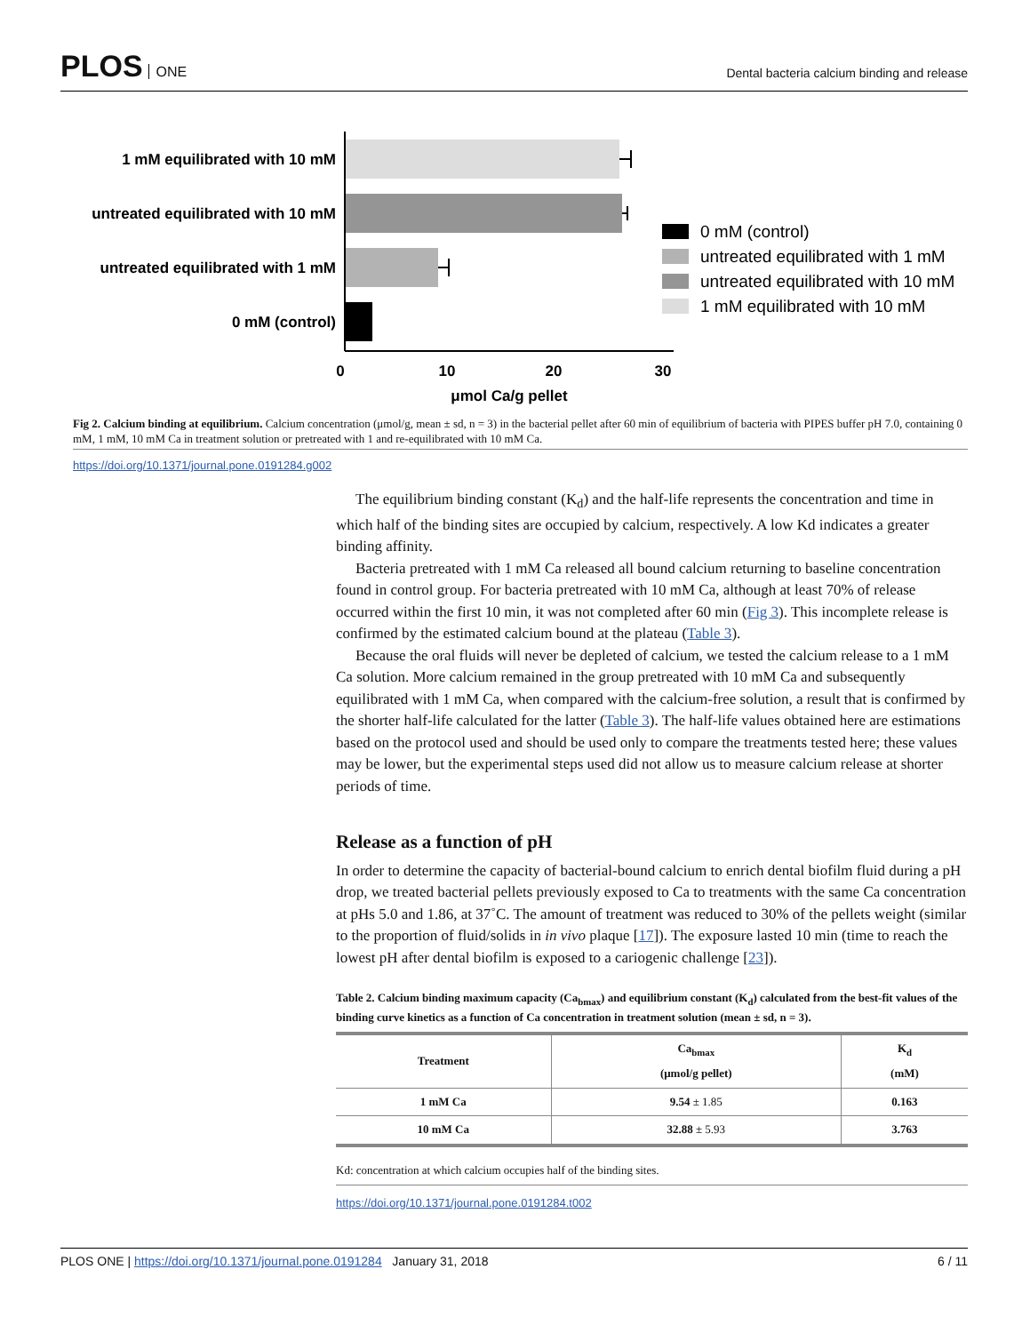PLOS ONE
Dental bacteria calcium binding and release
1 mM equilibrated with 10 mM
untreated equilibrated with 10 mM
untreated equilibrated with 1 mM
0 mM (control)
0
10
20
30
μmol Ca/g pellet
0 mM (control)
untreated equilibrated with 1 mM
untreated equilibrated with 10 mM
1 mM equilibrated with 10 mM
Fig 2. Calcium binding at equilibrium. Calcium concentration (μmol/g, mean ± sd, n = 3) in the bacterial pellet after 60 min of equilibrium of bacteria with PIPES buffer pH 7.0, containing 0 mM, 1 mM, 10 mM Ca in treatment solution or pretreated with 1 and re-equilibrated with 10 mM Ca.
https://doi.org/10.1371/journal.pone.0191284.g002
The equilibrium binding constant (K<sub>d</sub>) and the half-life represents the concentration and time in which half of the binding sites are occupied by calcium, respectively. A low Kd indicates a greater binding affinity.
Bacteria pretreated with 1 mM Ca released all bound calcium returning to baseline concentration found in control group. For bacteria pretreated with 10 mM Ca, although at least 70% of release occurred within the first 10 min, it was not completed after 60 min (Fig 3). This incomplete release is confirmed by the estimated calcium bound at the plateau (Table 3).
Because the oral fluids will never be depleted of calcium, we tested the calcium release to a 1 mM Ca solution. More calcium remained in the group pretreated with 10 mM Ca and subsequently equilibrated with 1 mM Ca, when compared with the calcium-free solution, a result that is confirmed by the shorter half-life calculated for the latter (Table 3). The half-life values obtained here are estimations based on the protocol used and should be used only to compare the treatments tested here; these values may be lower, but the experimental steps used did not allow us to measure calcium release at shorter periods of time.
Release as a function of pH
In order to determine the capacity of bacterial-bound calcium to enrich dental biofilm fluid during a pH drop, we treated bacterial pellets previously exposed to Ca to treatments with the same Ca concentration at pHs 5.0 and 1.86, at 37˚C. The amount of treatment was reduced to 30% of the pellets weight (similar to the proportion of fluid/solids in in vivo plaque [17]). The exposure lasted 10 min (time to reach the lowest pH after dental biofilm is exposed to a cariogenic challenge [23]).
Table 2. Calcium binding maximum capacity (Ca<sub>bmax</sub>) and equilibrium constant (K<sub>d</sub>) calculated from the best-fit values of the binding curve kinetics as a function of Ca concentration in treatment solution (mean ± sd, n = 3).
| Treatment | Ca<sub>bmax</sub> (μmol/g pellet) | K<sub>d</sub> (mM) |
| --- | --- | --- |
| 1 mM Ca | 9.54 ± 1.85 | 0.163 |
| 10 mM Ca | 32.88 ± 5.93 | 3.763 |
Kd: concentration at which calcium occupies half of the binding sites.
https://doi.org/10.1371/journal.pone.0191284.t002
PLOS ONE | https://doi.org/10.1371/journal.pone.0191284 January 31, 2018
6 / 11